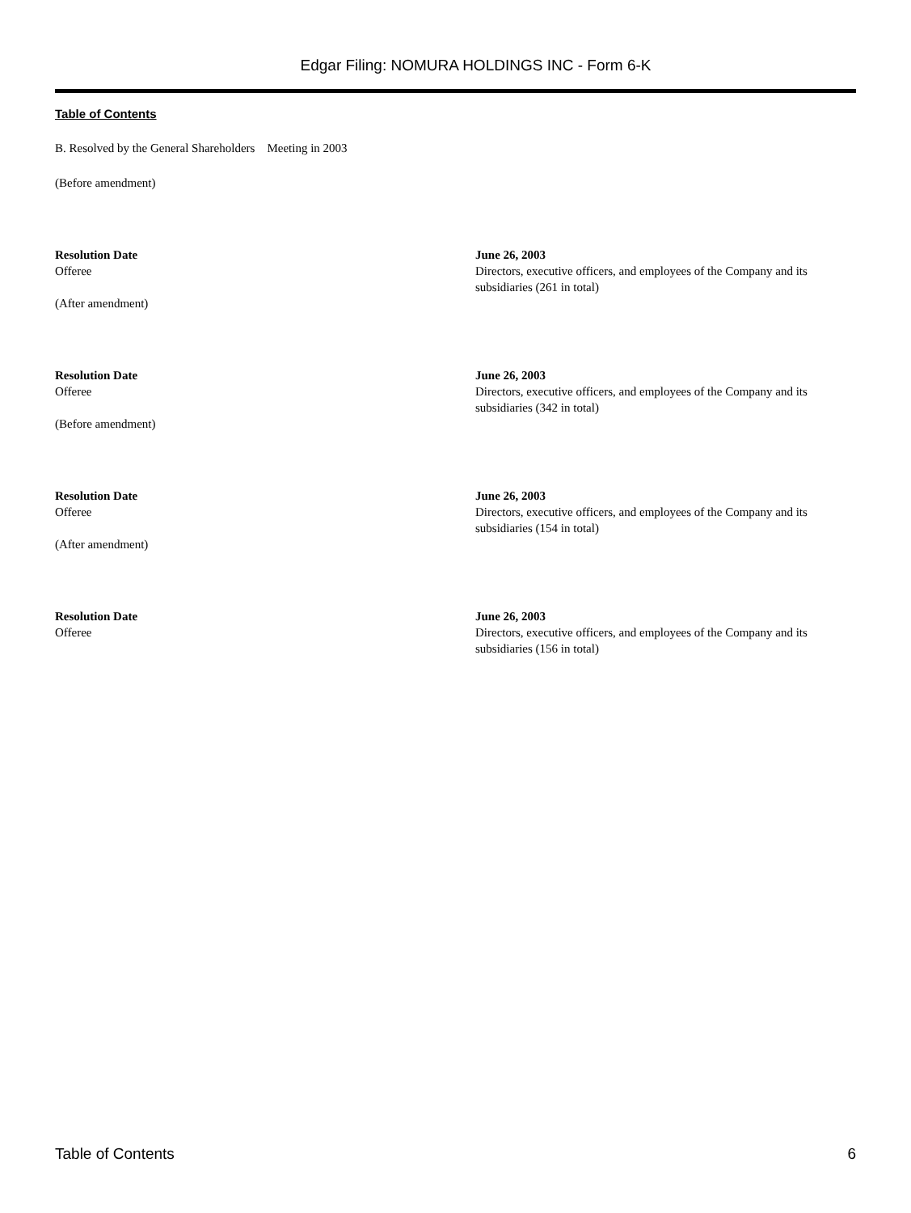Edgar Filing: NOMURA HOLDINGS INC - Form 6-K
Table of Contents
B. Resolved by the General Shareholders Meeting in 2003
(Before amendment)
| Resolution Date | June 26, 2003 |
| Offeree | Directors, executive officers, and employees of the Company and its subsidiaries (261 in total) |
(After amendment)
| Resolution Date | June 26, 2003 |
| Offeree | Directors, executive officers, and employees of the Company and its subsidiaries (342 in total) |
(Before amendment)
| Resolution Date | June 26, 2003 |
| Offeree | Directors, executive officers, and employees of the Company and its subsidiaries (154 in total) |
(After amendment)
| Resolution Date | June 26, 2003 |
| Offeree | Directors, executive officers, and employees of the Company and its subsidiaries (156 in total) |
Table of Contents 6